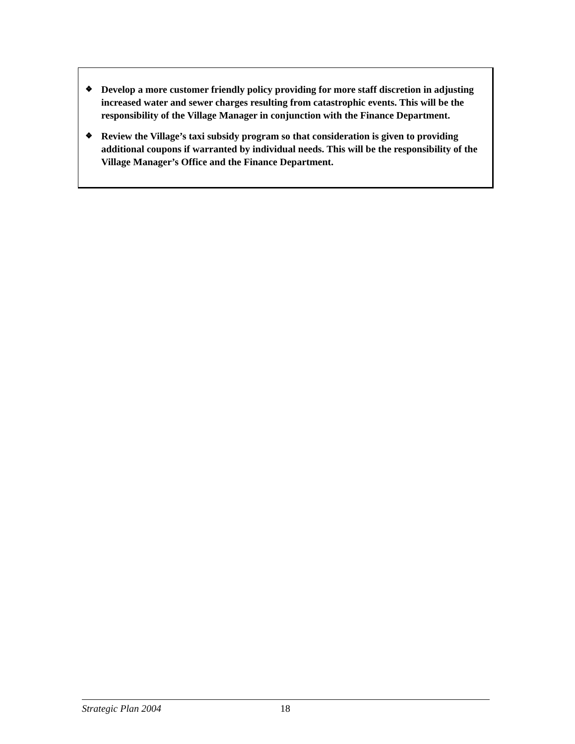❖ Develop a more customer friendly policy providing for more staff discretion in adjusting increased water and sewer charges resulting from catastrophic events. This will be the responsibility of the Village Manager in conjunction with the Finance Department.
❖ Review the Village’s taxi subsidy program so that consideration is given to providing additional coupons if warranted by individual needs. This will be the responsibility of the Village Manager’s Office and the Finance Department.
Strategic Plan 2004 18